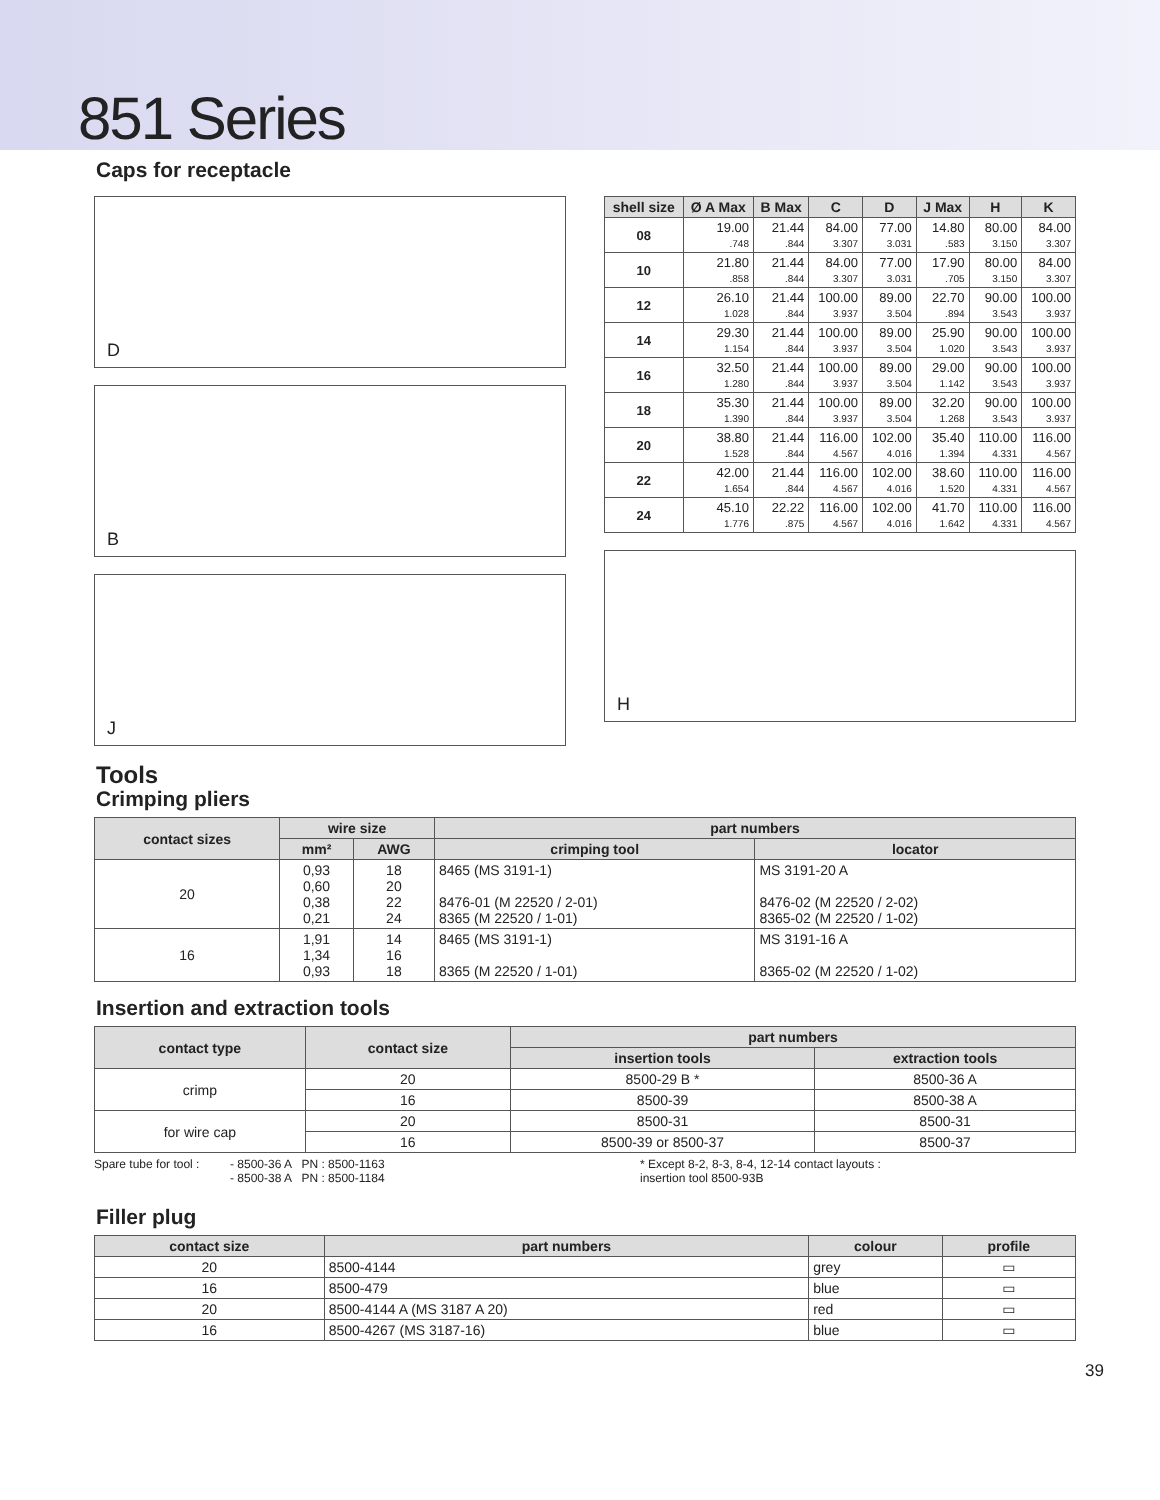851 Series
Caps for receptacle
D
B
J
| shell size | Ø A Max | B Max | C | D | J Max | H | K |
| --- | --- | --- | --- | --- | --- | --- | --- |
| 08 | 19.00 .748 | 21.44 .844 | 84.00 3.307 | 77.00 3.031 | 14.80 .583 | 80.00 3.150 | 84.00 3.307 |
| 10 | 21.80 .858 | 21.44 .844 | 84.00 3.307 | 77.00 3.031 | 17.90 .705 | 80.00 3.150 | 84.00 3.307 |
| 12 | 26.10 1.028 | 21.44 .844 | 100.00 3.937 | 89.00 3.504 | 22.70 .894 | 90.00 3.543 | 100.00 3.937 |
| 14 | 29.30 1.154 | 21.44 .844 | 100.00 3.937 | 89.00 3.504 | 25.90 1.020 | 90.00 3.543 | 100.00 3.937 |
| 16 | 32.50 1.280 | 21.44 .844 | 100.00 3.937 | 89.00 3.504 | 29.00 1.142 | 90.00 3.543 | 100.00 3.937 |
| 18 | 35.30 1.390 | 21.44 .844 | 100.00 3.937 | 89.00 3.504 | 32.20 1.268 | 90.00 3.543 | 100.00 3.937 |
| 20 | 38.80 1.528 | 21.44 .844 | 116.00 4.567 | 102.00 4.016 | 35.40 1.394 | 110.00 4.331 | 116.00 4.567 |
| 22 | 42.00 1.654 | 21.44 .844 | 116.00 4.567 | 102.00 4.016 | 38.60 1.520 | 110.00 4.331 | 116.00 4.567 |
| 24 | 45.10 1.776 | 22.22 .875 | 116.00 4.567 | 102.00 4.016 | 41.70 1.642 | 110.00 4.331 | 116.00 4.567 |
H
Tools
Crimping pliers
| contact sizes | wire size | | part numbers | |
| --- | --- | --- | --- | --- |
| | mm² | AWG | crimping tool | locator |
| 20 | 0,93 0,60 0,38 0,21 | 18 20 22 24 | 8465 (MS 3191-1) 8476-01 (M 22520 / 2-01) 8365 (M 22520 / 1-01) | MS 3191-20 A 8476-02 (M 22520 / 2-02) 8365-02 (M 22520 / 1-02) |
| 16 | 1,91 1,34 0,93 | 14 16 18 | 8465 (MS 3191-1) 8365 (M 22520 / 1-01) | MS 3191-16 A 8365-02 (M 22520 / 1-02) |
Insertion and extraction tools
| contact type | contact size | part numbers | |
| --- | --- | --- | --- |
| | | insertion tools | extraction tools |
| crimp | 20 | 8500-29 B * | 8500-36 A |
| | 16 | 8500-39 | 8500-38 A |
| for wire cap | 20 | 8500-31 | 8500-31 |
| | 16 | 8500-39 or 8500-37 | 8500-37 |
Spare tube for tool :
- 8500-36 A PN : 8500-1163
- 8500-38 A PN : 8500-1184
* Except 8-2, 8-3, 8-4, 12-14 contact layouts :
insertion tool 8500-93B
Filler plug
| contact size | part numbers | colour | profile |
| --- | --- | --- | --- |
| 20 | 8500-4144 | grey | ▭ |
| 16 | 8500-479 | blue | ▭ |
| 20 | 8500-4144 A (MS 3187 A 20) | red | ▭ |
| 16 | 8500-4267 (MS 3187-16) | blue | ▭ |
39